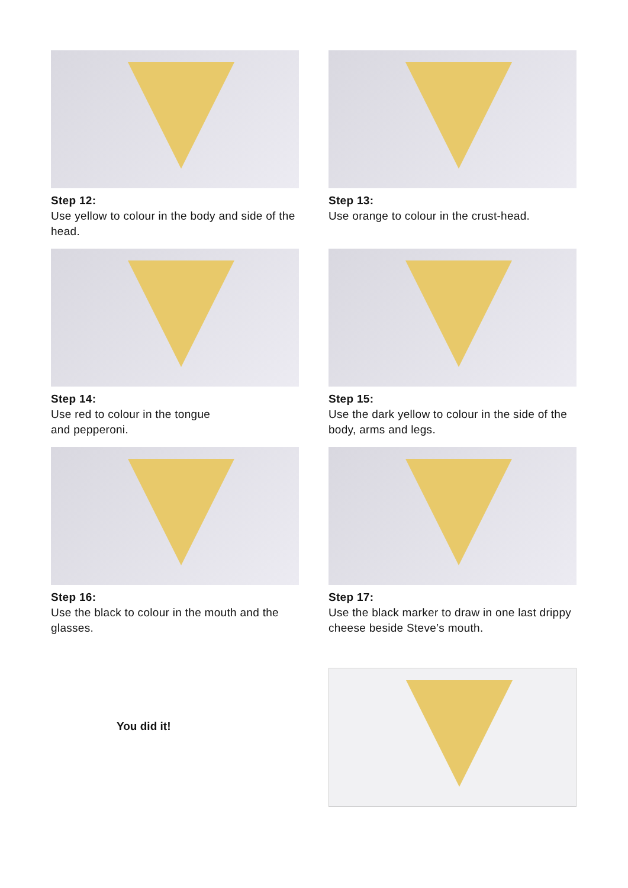Step 12:
Use yellow to colour in the body and side of the head.
Step 13:
Use orange to colour in the crust-head.
Step 14:
Use red to colour in the tongue
and pepperoni.
Step 15:
Use the dark yellow to colour in the side of the body, arms and legs.
Step 16:
Use the black to colour in the mouth and the glasses.
Step 17:
Use the black marker to draw in one last drippy cheese beside Steve’s mouth.
You did it!